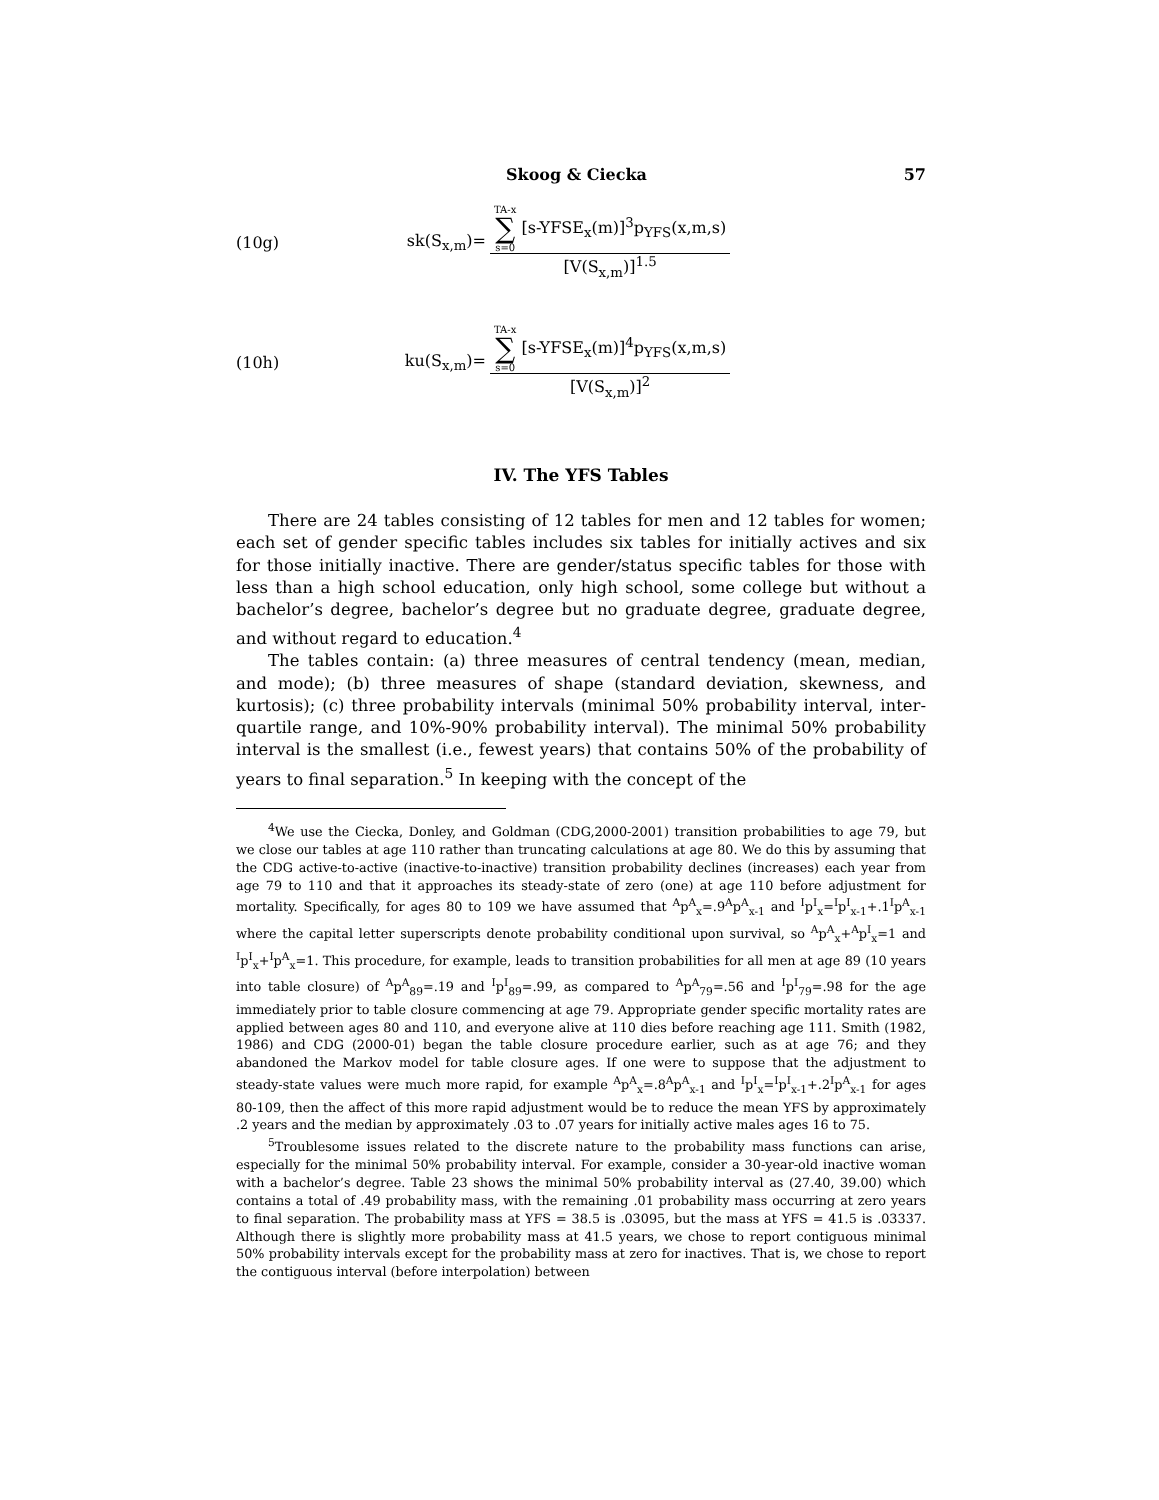Skoog & Ciecka 57
(10g) sk(S<sub>x,m</sub>)=
TA-x ∑ s=0 [s-YFSE<sub>x</sub>(m)]<sup>3</sup>p<sub>YFS</sub>(x,m,s)
[V(S<sub>x,m</sub>)]<sup>1.5</sup>
(10h) ku(S<sub>x,m</sub>)=
TA-x ∑ s=0 [s-YFSE<sub>x</sub>(m)]<sup>4</sup>p<sub>YFS</sub>(x,m,s)
[V(S<sub>x,m</sub>)]<sup>2</sup>
IV. The YFS Tables
There are 24 tables consisting of 12 tables for men and 12 tables for women; each set of gender specific tables includes six tables for initially actives and six for those initially inactive. There are gender/status specific tables for those with less than a high school education, only high school, some college but without a bachelor’s degree, bachelor’s degree but no graduate degree, graduate degree, and without regard to education.<sup>4</sup>
The tables contain: (a) three measures of central tendency (mean, median, and mode); (b) three measures of shape (standard deviation, skewness, and kurtosis); (c) three probability intervals (minimal 50% probability interval, inter-quartile range, and 10%-90% probability interval). The minimal 50% probability interval is the smallest (i.e., fewest years) that contains 50% of the probability of years to final separation.<sup>5</sup> In keeping with the concept of the
<sup>4</sup> We use the Ciecka, Donley, and Goldman (CDG,2000-2001) transition probabilities to age 79, but we close our tables at age 110 rather than truncating calculations at age 80. We do this by assuming that the CDG active-to-active (inactive-to-inactive) transition probability declines (increases) each year from age 79 to 110 and that it approaches its steady-state of zero (one) at age 110 before adjustment for mortality. Specifically, for ages 80 to 109 we have assumed that <sup>A</sup>p<sup>A</sup><sub>x</sub>=.9<sup>A</sup>p<sup>A</sup><sub>x-1</sub> and <sup>I</sup>p<sup>I</sup><sub>x</sub>=<sup>I</sup>p<sup>I</sup><sub>x-1</sub>+.1<sup>I</sup>p<sup>A</sup><sub>x-1</sub> where the capital letter superscripts denote probability conditional upon survival, so <sup>A</sup>p<sup>A</sup><sub>x</sub>+<sup>A</sup>p<sup>I</sup><sub>x</sub>=1 and <sup>I</sup>p<sup>I</sup><sub>x</sub>+<sup>I</sup>p<sup>A</sup><sub>x</sub>=1. This procedure, for example, leads to transition probabilities for all men at age 89 (10 years into table closure) of <sup>A</sup>p<sup>A</sup><sub>89</sub>=.19 and <sup>I</sup>p<sup>I</sup><sub>89</sub>=.99, as compared to <sup>A</sup>p<sup>A</sup><sub>79</sub>=.56 and <sup>I</sup>p<sup>I</sup><sub>79</sub>=.98 for the age immediately prior to table closure commencing at age 79. Appropriate gender specific mortality rates are applied between ages 80 and 110, and everyone alive at 110 dies before reaching age 111. Smith (1982, 1986) and CDG (2000-01) began the table closure procedure earlier, such as at age 76; and they abandoned the Markov model for table closure ages. If one were to suppose that the adjustment to steady-state values were much more rapid, for example <sup>A</sup>p<sup>A</sup><sub>x</sub>=.8<sup>A</sup>p<sup>A</sup><sub>x-1</sub> and <sup>I</sup>p<sup>I</sup><sub>x</sub>=<sup>I</sup>p<sup>I</sup><sub>x-1</sub>+.2<sup>I</sup>p<sup>A</sup><sub>x-1</sub> for ages 80-109, then the affect of this more rapid adjustment would be to reduce the mean YFS by approximately .2 years and the median by approximately .03 to .07 years for initially active males ages 16 to 75.
<sup>5</sup> Troublesome issues related to the discrete nature to the probability mass functions can arise, especially for the minimal 50% probability interval. For example, consider a 30-year-old inactive woman with a bachelor’s degree. Table 23 shows the minimal 50% probability interval as (27.40, 39.00) which contains a total of .49 probability mass, with the remaining .01 probability mass occurring at zero years to final separation. The probability mass at YFS = 38.5 is .03095, but the mass at YFS = 41.5 is .03337. Although there is slightly more probability mass at 41.5 years, we chose to report contiguous minimal 50% probability intervals except for the probability mass at zero for inactives. That is, we chose to report the contiguous interval (before interpolation) between